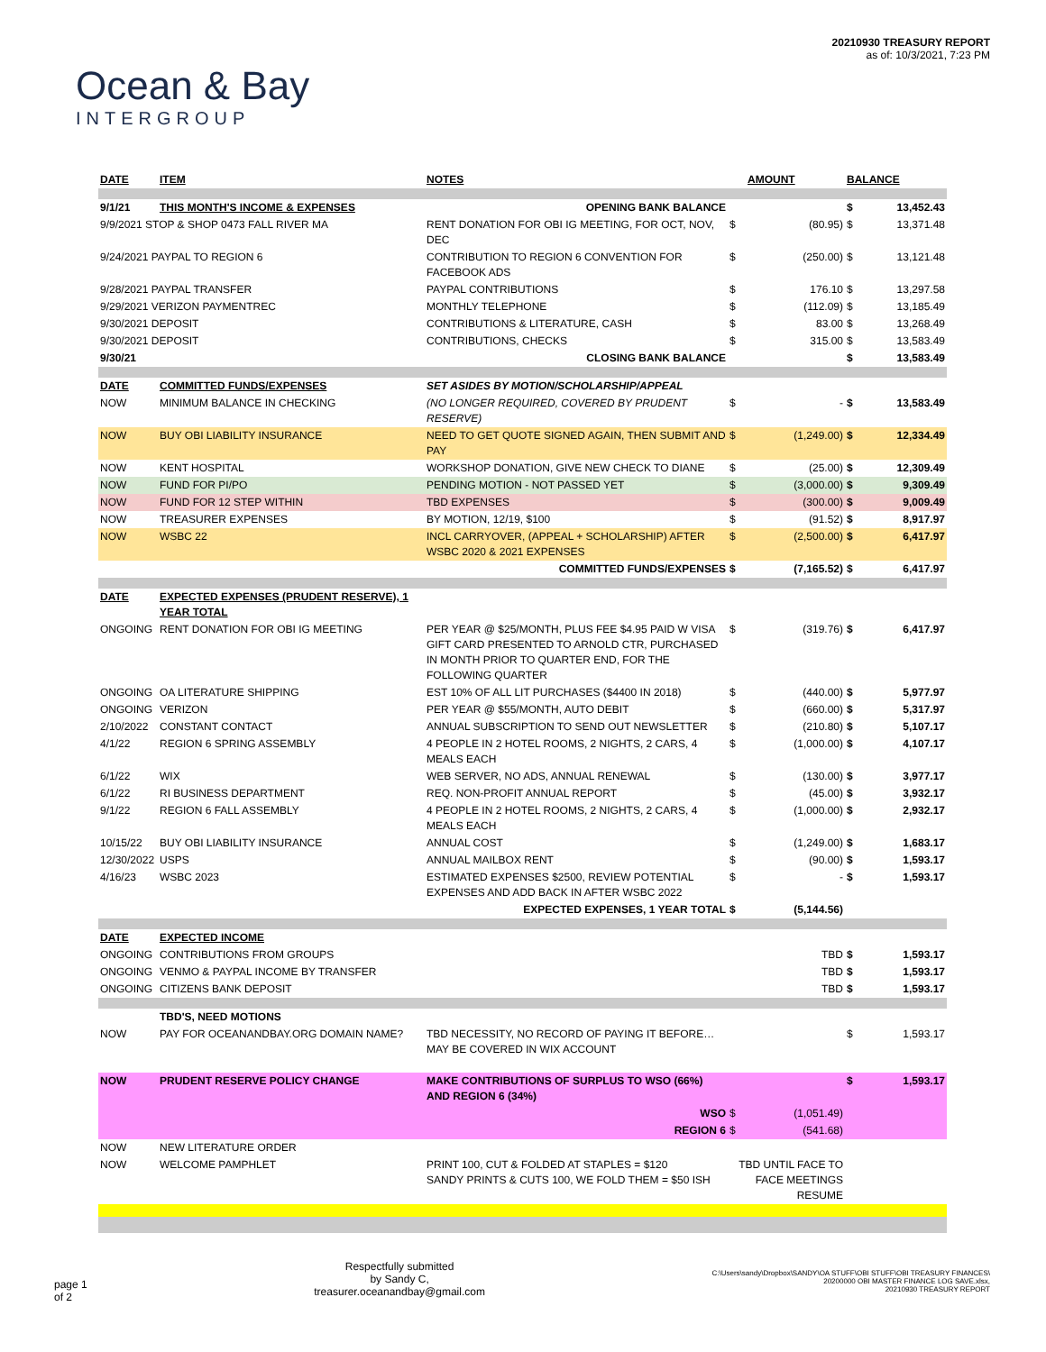Ocean & Bay
INTERGROUP
20210930 TREASURY REPORT
as of: 10/3/2021, 7:23 PM
| DATE | ITEM | NOTES | | AMOUNT | BALANCE | |
| 9/1/21 | THIS MONTH'S INCOME & EXPENSES | OPENING BANK BALANCE | | | $ | 13,452.43 |
| 9/9/2021 STOP & SHOP 0473 FALL RIVER MA | | RENT DONATION FOR OBI IG MEETING, FOR OCT, NOV, DEC | $ | (80.95) | $ | 13,371.48 |
| 9/24/2021 PAYPAL TO REGION 6 | | CONTRIBUTION TO REGION 6 CONVENTION FOR FACEBOOK ADS | $ | (250.00) | $ | 13,121.48 |
| 9/28/2021 PAYPAL TRANSFER | | PAYPAL CONTRIBUTIONS | $ | 176.10 | $ | 13,297.58 |
| 9/29/2021 VERIZON PAYMENTREC | | MONTHLY TELEPHONE | $ | (112.09) | $ | 13,185.49 |
| 9/30/2021 DEPOSIT | | CONTRIBUTIONS & LITERATURE, CASH | $ | 83.00 | $ | 13,268.49 |
| 9/30/2021 DEPOSIT | | CONTRIBUTIONS, CHECKS | $ | 315.00 | $ | 13,583.49 |
| 9/30/21 | | CLOSING BANK BALANCE | | | $ | 13,583.49 |
| DATE | COMMITTED FUNDS/EXPENSES | SET ASIDES BY MOTION/SCHOLARSHIP/APPEAL | | | | |
| NOW | MINIMUM BALANCE IN CHECKING | (NO LONGER REQUIRED, COVERED BY PRUDENT RESERVE) | $ | - | $ | 13,583.49 |
| NOW | BUY OBI LIABILITY INSURANCE | NEED TO GET QUOTE SIGNED AGAIN, THEN SUBMIT AND PAY | $ | (1,249.00) | $ | 12,334.49 |
| NOW | KENT HOSPITAL | WORKSHOP DONATION, GIVE NEW CHECK TO DIANE | $ | (25.00) | $ | 12,309.49 |
| NOW | FUND FOR PI/PO | PENDING MOTION - NOT PASSED YET | $ | (3,000.00) | $ | 9,309.49 |
| NOW | FUND FOR 12 STEP WITHIN | TBD EXPENSES | $ | (300.00) | $ | 9,009.49 |
| NOW | TREASURER EXPENSES | BY MOTION, 12/19, $100 | $ | (91.52) | $ | 8,917.97 |
| NOW | WSBC 22 | INCL CARRYOVER, (APPEAL + SCHOLARSHIP) AFTER WSBC 2020 & 2021 EXPENSES | $ | (2,500.00) | $ | 6,417.97 |
| | | COMMITTED FUNDS/EXPENSES | $ | (7,165.52) | $ | 6,417.97 |
| DATE | EXPECTED EXPENSES (PRUDENT RESERVE), 1 YEAR TOTAL | | | | | |
| ONGOING | RENT DONATION FOR OBI IG MEETING | PER YEAR @ $25/MONTH, PLUS FEE $4.95 PAID W VISA GIFT CARD PRESENTED TO ARNOLD CTR, PURCHASED IN MONTH PRIOR TO QUARTER END, FOR THE FOLLOWING QUARTER | $ | (319.76) | $ | 6,417.97 |
| ONGOING | OA LITERATURE SHIPPING | EST 10% OF ALL LIT PURCHASES ($4400 IN 2018) | $ | (440.00) | $ | 5,977.97 |
| ONGOING | VERIZON | PER YEAR @ $55/MONTH, AUTO DEBIT | $ | (660.00) | $ | 5,317.97 |
| 2/10/2022 | CONSTANT CONTACT | ANNUAL SUBSCRIPTION TO SEND OUT NEWSLETTER | $ | (210.80) | $ | 5,107.17 |
| 4/1/22 | REGION 6 SPRING ASSEMBLY | 4 PEOPLE IN 2 HOTEL ROOMS, 2 NIGHTS, 2 CARS, 4 MEALS EACH | $ | (1,000.00) | $ | 4,107.17 |
| 6/1/22 | WIX | WEB SERVER, NO ADS, ANNUAL RENEWAL | $ | (130.00) | $ | 3,977.17 |
| 6/1/22 | RI BUSINESS DEPARTMENT | REQ. NON-PROFIT ANNUAL REPORT | $ | (45.00) | $ | 3,932.17 |
| 9/1/22 | REGION 6 FALL ASSEMBLY | 4 PEOPLE IN 2 HOTEL ROOMS, 2 NIGHTS, 2 CARS, 4 MEALS EACH | $ | (1,000.00) | $ | 2,932.17 |
| 10/15/22 | BUY OBI LIABILITY INSURANCE | ANNUAL COST | $ | (1,249.00) | $ | 1,683.17 |
| 12/30/2022 | USPS | ANNUAL MAILBOX RENT | $ | (90.00) | $ | 1,593.17 |
| 4/16/23 | WSBC 2023 | ESTIMATED EXPENSES $2500, REVIEW POTENTIAL EXPENSES AND ADD BACK IN AFTER WSBC 2022 | $ | - | $ | 1,593.17 |
| | | EXPECTED EXPENSES, 1 YEAR TOTAL | $ | (5,144.56) | | |
| DATE | EXPECTED INCOME | | | | | |
| ONGOING | CONTRIBUTIONS FROM GROUPS | | | TBD | $ | 1,593.17 |
| ONGOING | VENMO & PAYPAL INCOME BY TRANSFER | | | TBD | $ | 1,593.17 |
| ONGOING | CITIZENS BANK DEPOSIT | | | TBD | $ | 1,593.17 |
| | TBD'S, NEED MOTIONS | | | | | |
| NOW | PAY FOR OCEANANDBAY.ORG DOMAIN NAME? | TBD NECESSITY, NO RECORD OF PAYING IT BEFORE… MAY BE COVERED IN WIX ACCOUNT | | | $ | 1,593.17 |
| NOW | PRUDENT RESERVE POLICY CHANGE | MAKE CONTRIBUTIONS OF SURPLUS TO WSO (66%) AND REGION 6 (34%) | | | $ | 1,593.17 |
| | | WSO | $ | (1,051.49) | | |
| | | REGION 6 | $ | (541.68) | | |
| NOW | NEW LITERATURE ORDER | | | | | |
| NOW | WELCOME PAMPHLET | PRINT 100, CUT & FOLDED AT STAPLES = $120 SANDY PRINTS & CUTS 100, WE FOLD THEM = $50 ISH | TBD UNTIL FACE TO FACE MEETINGS RESUME | | | |
page 1
of 2
Respectfully submitted
by Sandy C,
treasurer.oceanandbay@gmail.com
C:\Users\sandy\Dropbox\SANDY\OA STUFF\OBI STUFF\OBI TREASURY FINANCES\
20200000 OBI MASTER FINANCE LOG SAVE.xlsx,
20210930 TREASURY REPORT